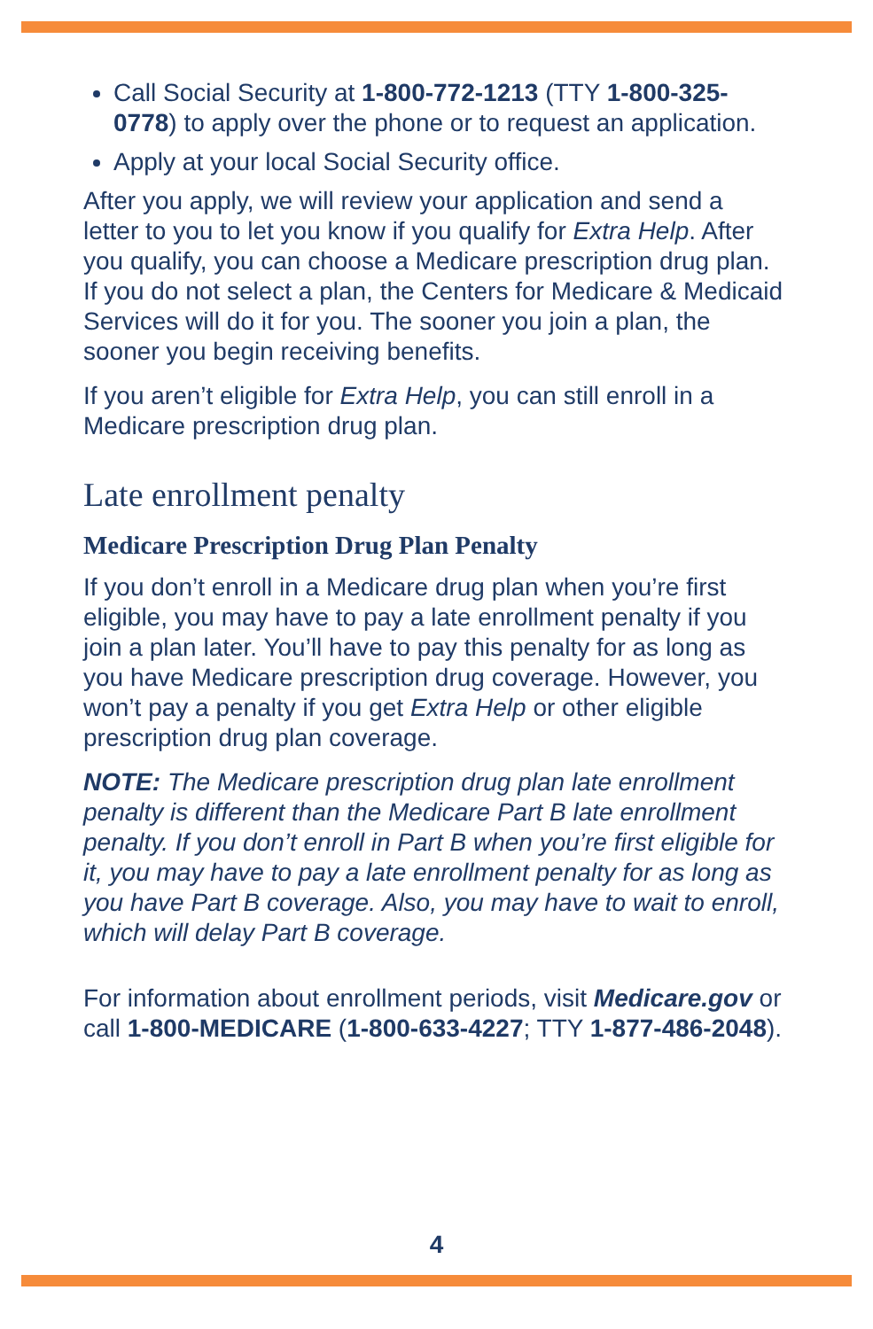Call Social Security at 1-800-772-1213 (TTY 1-800-325-0778) to apply over the phone or to request an application.
Apply at your local Social Security office.
After you apply, we will review your application and send a letter to you to let you know if you qualify for Extra Help. After you qualify, you can choose a Medicare prescription drug plan. If you do not select a plan, the Centers for Medicare & Medicaid Services will do it for you. The sooner you join a plan, the sooner you begin receiving benefits.
If you aren’t eligible for Extra Help, you can still enroll in a Medicare prescription drug plan.
Late enrollment penalty
Medicare Prescription Drug Plan Penalty
If you don’t enroll in a Medicare drug plan when you’re first eligible, you may have to pay a late enrollment penalty if you join a plan later. You’ll have to pay this penalty for as long as you have Medicare prescription drug coverage. However, you won’t pay a penalty if you get Extra Help or other eligible prescription drug plan coverage.
NOTE: The Medicare prescription drug plan late enrollment penalty is different than the Medicare Part B late enrollment penalty. If you don’t enroll in Part B when you’re first eligible for it, you may have to pay a late enrollment penalty for as long as you have Part B coverage. Also, you may have to wait to enroll, which will delay Part B coverage.
For information about enrollment periods, visit Medicare.gov or call 1-800-MEDICARE (1-800-633-4227; TTY 1-877-486-2048).
4